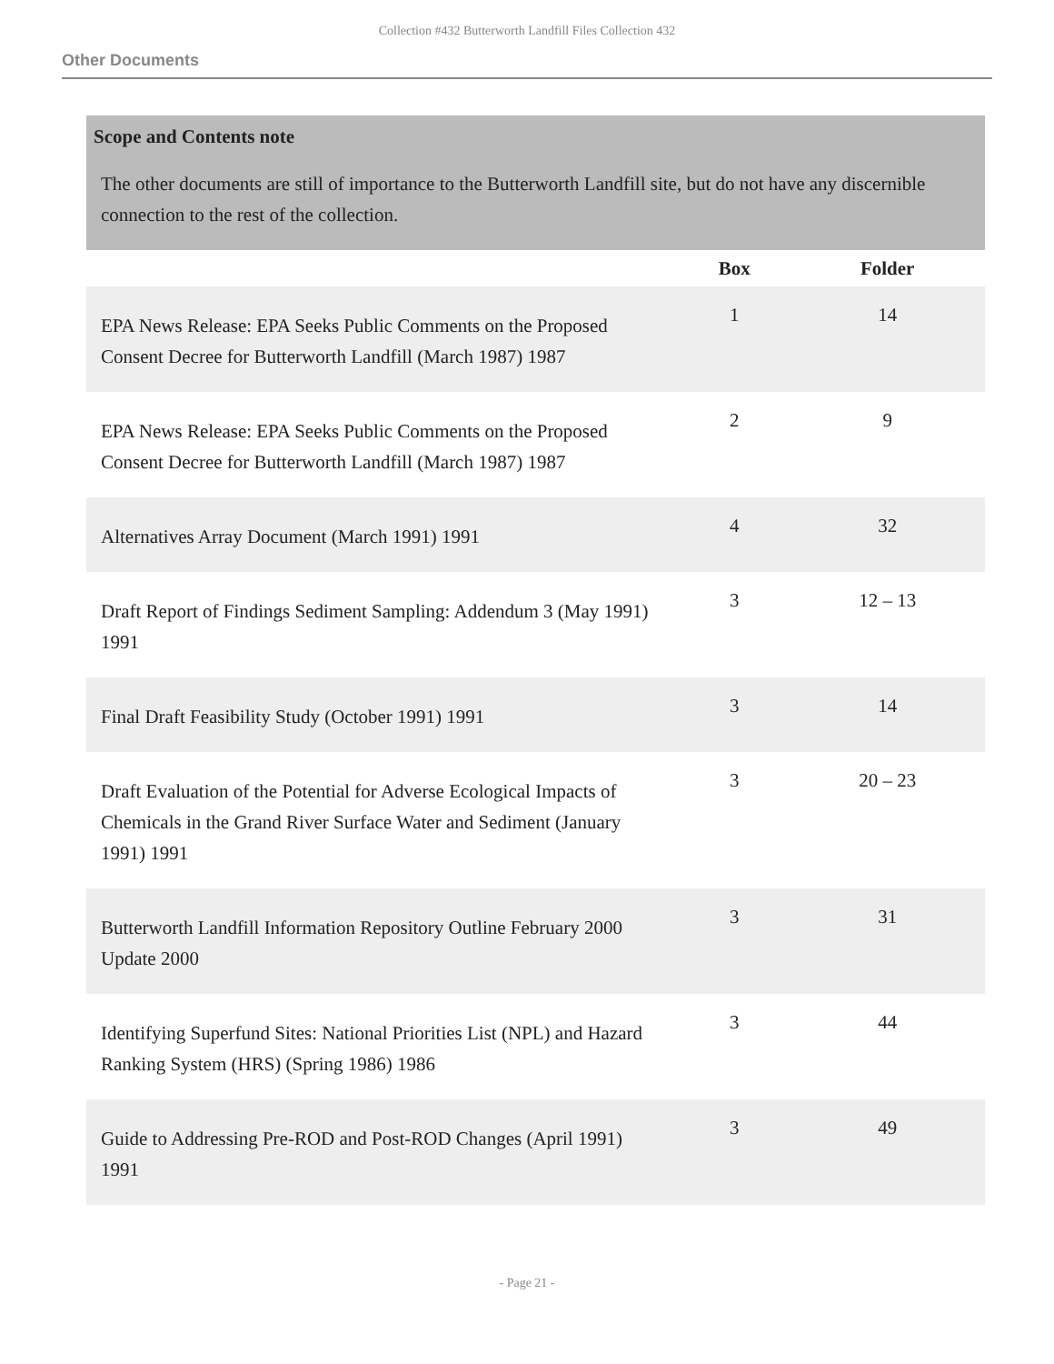Collection #432 Butterworth Landfill Files Collection 432
Other Documents
Scope and Contents note
The other documents are still of importance to the Butterworth Landfill site, but do not have any discernible connection to the rest of the collection.
| | Box | Folder |
| --- | --- | --- |
| EPA News Release: EPA Seeks Public Comments on the Proposed Consent Decree for Butterworth Landfill (March 1987) 1987 | 1 | 14 |
| EPA News Release: EPA Seeks Public Comments on the Proposed Consent Decree for Butterworth Landfill (March 1987) 1987 | 2 | 9 |
| Alternatives Array Document (March 1991) 1991 | 4 | 32 |
| Draft Report of Findings Sediment Sampling: Addendum 3 (May 1991) 1991 | 3 | 12 – 13 |
| Final Draft Feasibility Study (October 1991) 1991 | 3 | 14 |
| Draft Evaluation of the Potential for Adverse Ecological Impacts of Chemicals in the Grand River Surface Water and Sediment (January 1991) 1991 | 3 | 20 – 23 |
| Butterworth Landfill Information Repository Outline February 2000 Update 2000 | 3 | 31 |
| Identifying Superfund Sites: National Priorities List (NPL) and Hazard Ranking System (HRS) (Spring 1986) 1986 | 3 | 44 |
| Guide to Addressing Pre-ROD and Post-ROD Changes (April 1991) 1991 | 3 | 49 |
- Page 21 -